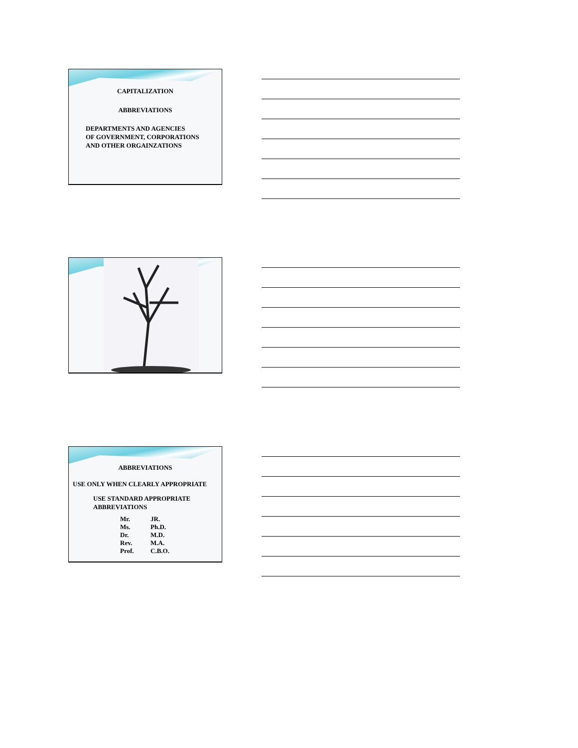CAPITALIZATION
ABBREVIATIONS
DEPARTMENTS AND AGENCIES
OF GOVERNMENT, CORPORATIONS
AND OTHER ORGAINZATIONS
ABBREVIATIONS
USE ONLY WHEN CLEARLY APPROPRIATE
USE STANDARD APPROPRIATE
ABBREVIATIONS
Mr.
Ms.
Dr.
Rev.
Prof.
JR.
Ph.D.
M.D.
M.A.
C.B.O.